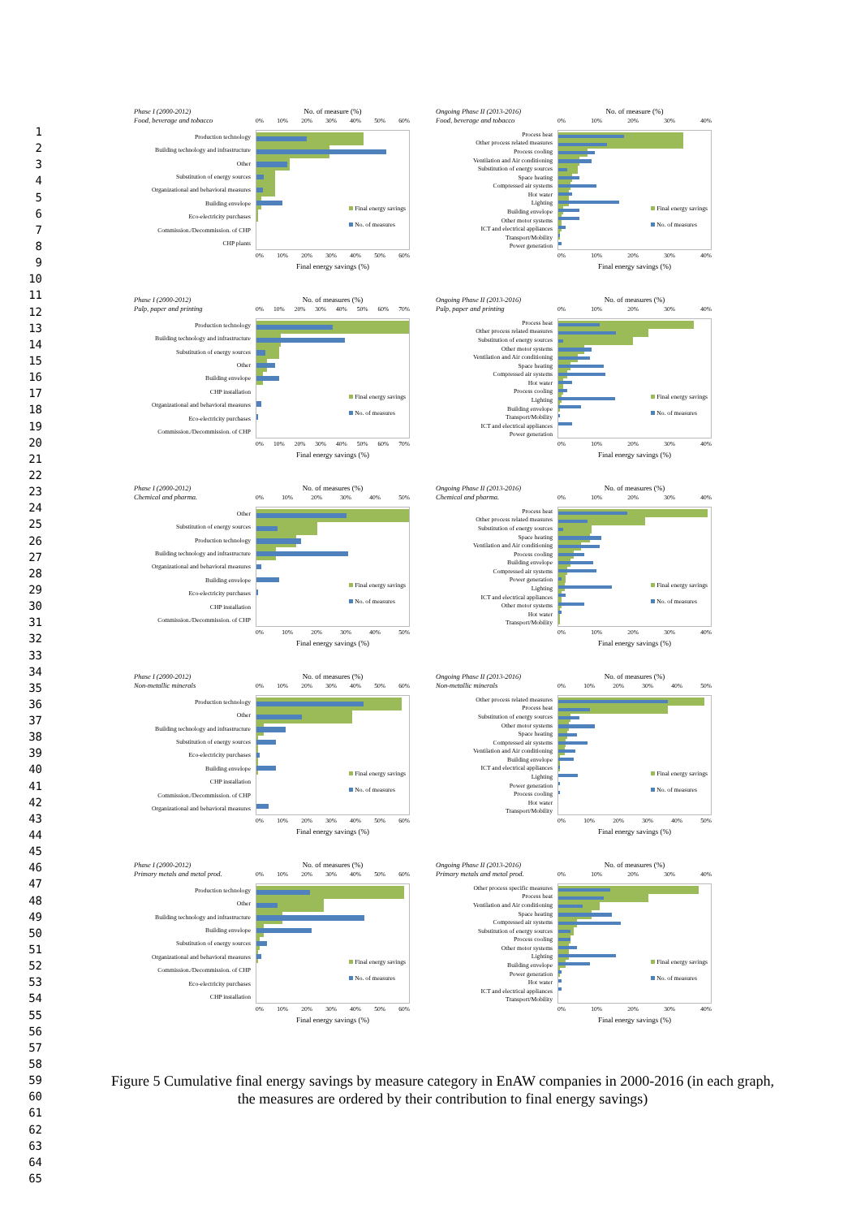1
2
3
4
5
6
7
8
9
10
11
12
13
14
15
16
17
18
19
20
21
22
23
24
25
26
27
28
29
30
31
32
33
34
35
36
37
38
39
40
41
42
43
44
45
46
47
48
49
50
51
52
53
54
55
56
57
58
59
60
61
62
63
64
65
Phase I (2000-2012)
Food, beverage and tobacco
No. of measure (%)
0% 10% 20% 30% 40% 50% 60%
Production technology
Building technology and infrastructure
Other
Substitution of energy sources
Organizational and behavioral measures
Building envelope
Eco-electricity purchases
Commission./Decommission. of CHP
CHP plants
Final energy savings
No. of measures
0% 10% 20% 30% 40% 50% 60%
Final energy savings (%)
Ongoing Phase II (2013-2016)
Food, beverage and tobacco
No. of measure (%)
0% 10% 20% 30% 40%
Process heat
Other process related measures
Process cooling
Ventilation and Air conditioning
Substitution of energy sources
Space heating
Compressed air systems
Hot water
Lighting
Building envelope
Other motor systems
ICT and electrical appliances
Transport/Mobility
Power generation
Final energy savings
No. of measures
0% 10% 20% 30% 40%
Final energy savings (%)
Phase I (2000-2012)
Pulp, paper and printing
No. of measures (%)
0% 10% 20% 30% 40% 50% 60% 70%
Production technology
Building technology and infrastructure
Substitution of energy sources
Other
Building envelope
CHP installation
Organizational and behavioral measures
Eco-electricity purchases
Commission./Decommission. of CHP
Final energy savings
No. of measures
0% 10% 20% 30% 40% 50% 60% 70%
Final energy savings (%)
Ongoing Phase II (2013-2016)
Pulp, paper and printing
No. of measures (%)
0% 10% 20% 30% 40%
Process heat
Other process related measures
Substitution of energy sources
Other motor systems
Ventilation and Air conditioning
Space heating
Compressed air systems
Hot water
Process cooling
Lighting
Building envelope
Transport/Mobility
ICT and electrical appliances
Power generation
Final energy savings
No. of measures
0% 10% 20% 30% 40%
Final energy savings (%)
Phase I (2000-2012)
Chemical and pharma.
No. of measures (%)
0% 10% 20% 30% 40% 50%
Other
Substitution of energy sources
Production technology
Building technology and infrastructure
Organizational and behavioral measures
Building envelope
Eco-electricity purchases
CHP installation
Commission./Decommission. of CHP
Final energy savings
No. of measures
0% 10% 20% 30% 40% 50%
Final energy savings (%)
Ongoing Phase II (2013-2016)
Chemical and pharma.
No. of measures (%)
0% 10% 20% 30% 40%
Process heat
Other process related measures
Substitution of energy sources
Space heating
Ventilation and Air conditioning
Process cooling
Building envelope
Compressed air systems
Power generation
Lighting
ICT and electrical appliances
Other motor systems
Hot water
Transport/Mobility
Final energy savings
No. of measures
0% 10% 20% 30% 40%
Final energy savings (%)
Phase I (2000-2012)
Non-metallic minerals
No. of measures (%)
0% 10% 20% 30% 40% 50% 60%
Production technology
Other
Building technology and infrastructure
Substitution of energy sources
Eco-electricity purchases
Building envelope
CHP installation
Commission./Decommission. of CHP
Organizational and behavioral measures
Final energy savings
No. of measures
0% 10% 20% 30% 40% 50% 60%
Final energy savings (%)
Ongoing Phase II (2013-2016)
Non-metallic minerals
No. of measures (%)
0% 10% 20% 30% 40% 50%
Other process related measures
Process heat
Substitution of energy sources
Other motor systems
Space heating
Compressed air systems
Ventilation and Air conditioning
Building envelope
ICT and electrical appliances
Lighting
Power generation
Process cooling
Hot water
Transport/Mobility
Final energy savings
No. of measures
0% 10% 20% 30% 40% 50%
Final energy savings (%)
Phase I (2000-2012)
Primary metals and metal prod.
No. of measures (%)
0% 10% 20% 30% 40% 50% 60%
Production technology
Other
Building technology and infrastructure
Building envelope
Substitution of energy sources
Organizational and behavioral measures
Commission./Decommission. of CHP
Eco-electricity purchases
CHP installation
Final energy savings
No. of measures
0% 10% 20% 30% 40% 50% 60%
Final energy savings (%)
Ongoing Phase II (2013-2016)
Primary metals and metal prod.
No. of measures (%)
0% 10% 20% 30% 40%
Other process specific measures
Process heat
Ventilation and Air conditioning
Space heating
Compressed air systems
Substitution of energy sources
Process cooling
Other motor systems
Lighting
Building envelope
Power generation
Hot water
ICT and electrical appliances
Transport/Mobility
Final energy savings
No. of measures
0% 10% 20% 30% 40%
Final energy savings (%)
Figure 5 Cumulative final energy savings by measure category in EnAW companies in 2000-2016 (in each graph, the measures are ordered by their contribution to final energy savings)